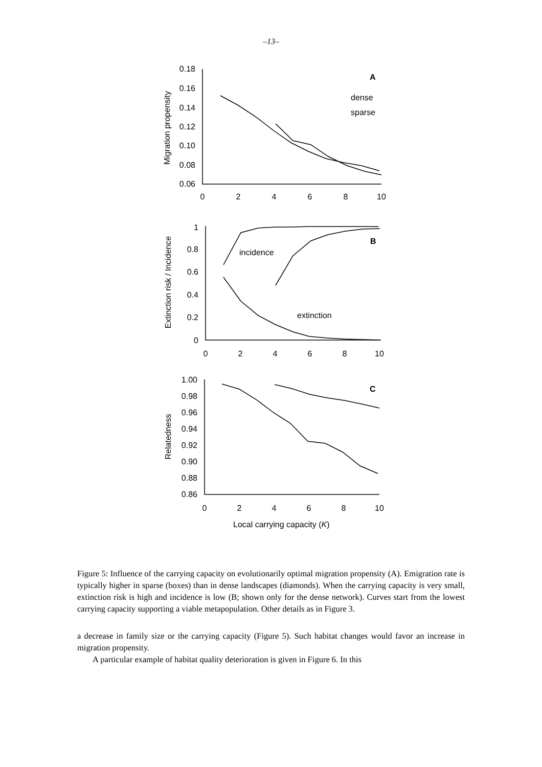–13–
0.18
0.16
0.14
0.12
0.10
0.08
0.06
0
2
4
6
8
10
Migration propensity
A
dense
sparse
1
0.8
0.6
0.4
0.2
0
0
2
4
6
8
10
Extinction risk / Incidence
B
incidence
extinction
1.00
0.98
0.96
0.94
0.92
0.90
0.88
0.86
0
2
4
6
8
10
Relatedness
C
Local carrying capacity (K)
Figure 5: Influence of the carrying capacity on evolutionarily optimal migration propensity (A). Emigration rate is typically higher in sparse (boxes) than in dense landscapes (diamonds). When the carrying capacity is very small, extinction risk is high and incidence is low (B; shown only for the dense network). Curves start from the lowest carrying capacity supporting a viable metapopulation. Other details as in Figure 3.
a decrease in family size or the carrying capacity (Figure 5). Such habitat changes would favor an increase in migration propensity.
A particular example of habitat quality deterioration is given in Figure 6. In this